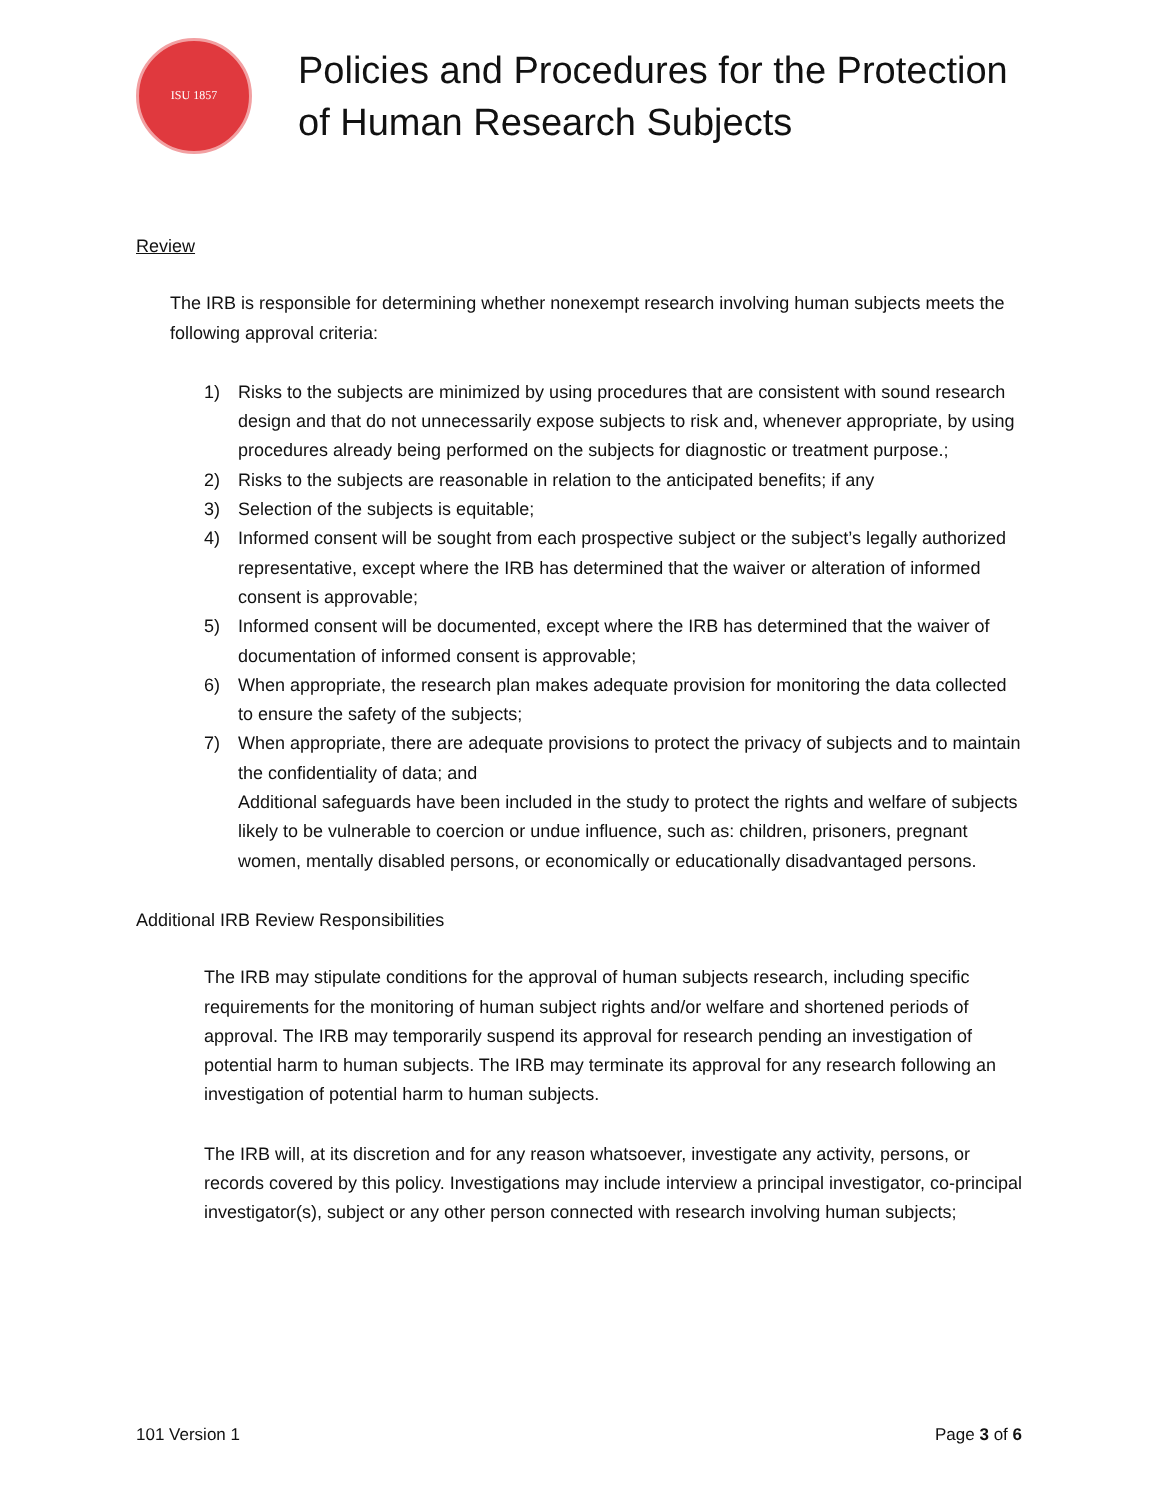ISU 1857
Policies and Procedures for the Protection
of Human Research Subjects
Review
The IRB is responsible for determining whether nonexempt research involving human subjects meets the following approval criteria:
1) Risks to the subjects are minimized by using procedures that are consistent with sound research design and that do not unnecessarily expose subjects to risk and, whenever appropriate, by using procedures already being performed on the subjects for diagnostic or treatment purpose.;
2) Risks to the subjects are reasonable in relation to the anticipated benefits; if any
3) Selection of the subjects is equitable;
4) Informed consent will be sought from each prospective subject or the subject’s legally authorized representative, except where the IRB has determined that the waiver or alteration of informed consent is approvable;
5) Informed consent will be documented, except where the IRB has determined that the waiver of documentation of informed consent is approvable;
6) When appropriate, the research plan makes adequate provision for monitoring the data collected to ensure the safety of the subjects;
7) When appropriate, there are adequate provisions to protect the privacy of subjects and to maintain the confidentiality of data; and
Additional safeguards have been included in the study to protect the rights and welfare of subjects likely to be vulnerable to coercion or undue influence, such as: children, prisoners, pregnant women, mentally disabled persons, or economically or educationally disadvantaged persons.
Additional IRB Review Responsibilities
The IRB may stipulate conditions for the approval of human subjects research, including specific requirements for the monitoring of human subject rights and/or welfare and shortened periods of approval. The IRB may temporarily suspend its approval for research pending an investigation of potential harm to human subjects. The IRB may terminate its approval for any research following an investigation of potential harm to human subjects.
The IRB will, at its discretion and for any reason whatsoever, investigate any activity, persons, or records covered by this policy. Investigations may include interview a principal investigator, co-principal investigator(s), subject or any other person connected with research involving human subjects;
101 Version 1 Page 3 of 6